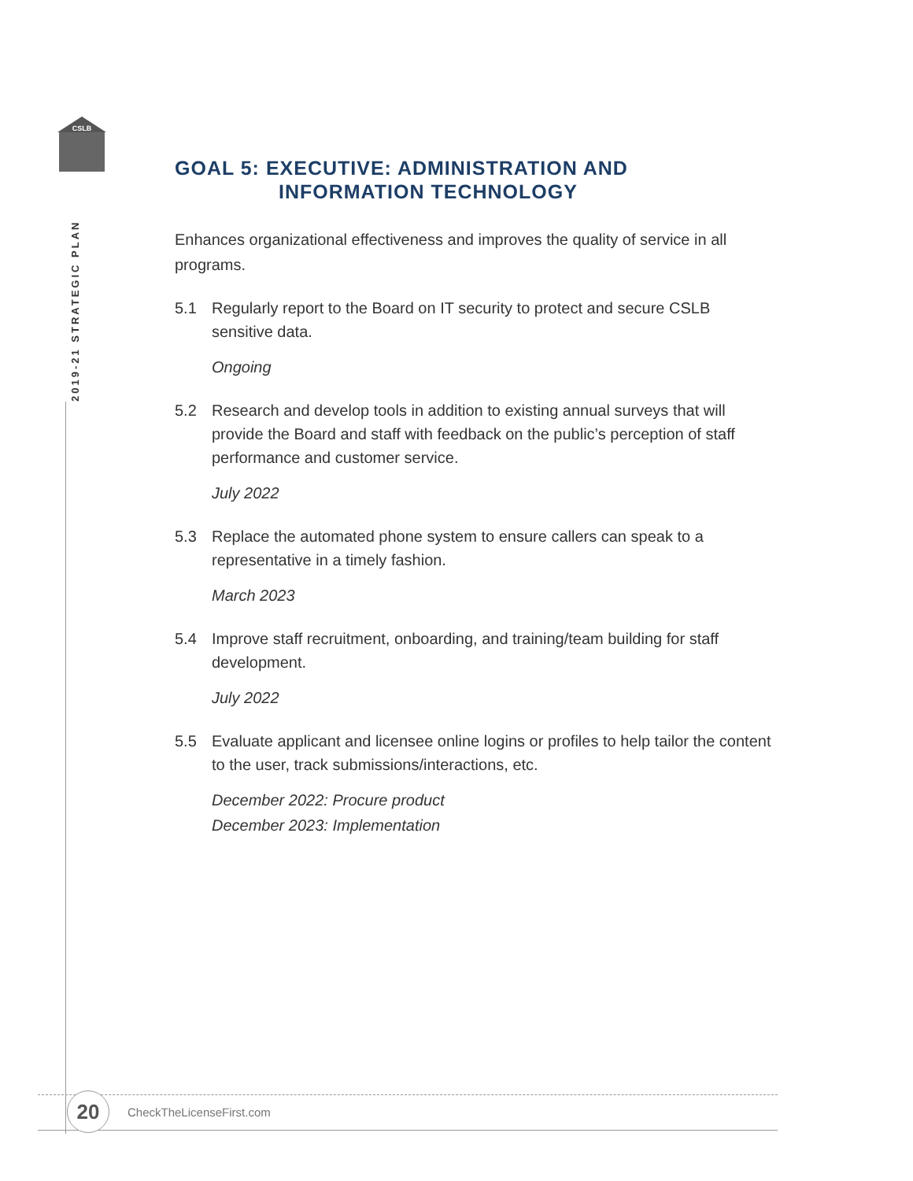CSLB
2019-21 STRATEGIC PLAN
GOAL 5: EXECUTIVE: ADMINISTRATION AND
INFORMATION TECHNOLOGY
Enhances organizational effectiveness and improves the quality of service in all programs.
5.1 Regularly report to the Board on IT security to protect and secure CSLB sensitive data.
Ongoing
5.2 Research and develop tools in addition to existing annual surveys that will provide the Board and staff with feedback on the public’s perception of staff performance and customer service.
July 2022
5.3 Replace the automated phone system to ensure callers can speak to a representative in a timely fashion.
March 2023
5.4 Improve staff recruitment, onboarding, and training/team building for staff development.
July 2022
5.5 Evaluate applicant and licensee online logins or profiles to help tailor the content to the user, track submissions/interactions, etc.
December 2022: Procure product
December 2023: Implementation
20 CheckTheLicenseFirst.com